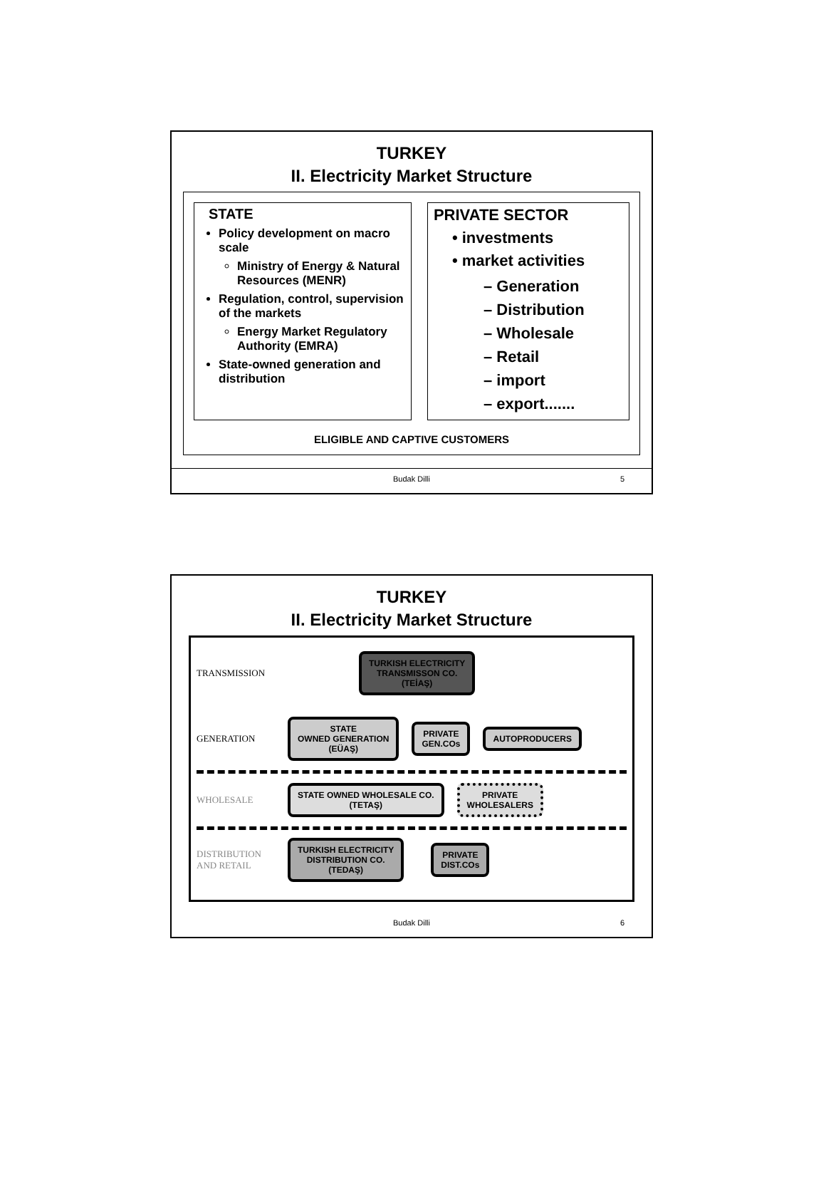TURKEY
II. Electricity Market Structure
STATE
Policy development on macro scale
Ministry of Energy & Natural Resources (MENR)
Regulation, control, supervision of the markets
Energy Market Regulatory Authority (EMRA)
State-owned generation and distribution
PRIVATE SECTOR
• investments
• market activities
– Generation
– Distribution
– Wholesale
– Retail
– import
– export.......
ELIGIBLE AND CAPTIVE CUSTOMERS
Budak Dilli 5
TURKEY
II. Electricity Market Structure
TRANSMISSION
TURKISH ELECTRICITY
TRANSMISSON CO.
(TEİAŞ)
GENERATION
STATE
OWNED GENERATION
(EÜAŞ)
PRIVATE
GEN.COs
AUTOPRODUCERS
WHOLESALE
STATE OWNED WHOLESALE CO.
(TETAŞ)
PRIVATE
WHOLESALERS
DISTRIBUTION AND RETAIL
TURKISH ELECTRICITY
DISTRIBUTION CO.
(TEDAŞ)
PRIVATE
DIST.COs
Budak Dilli 6